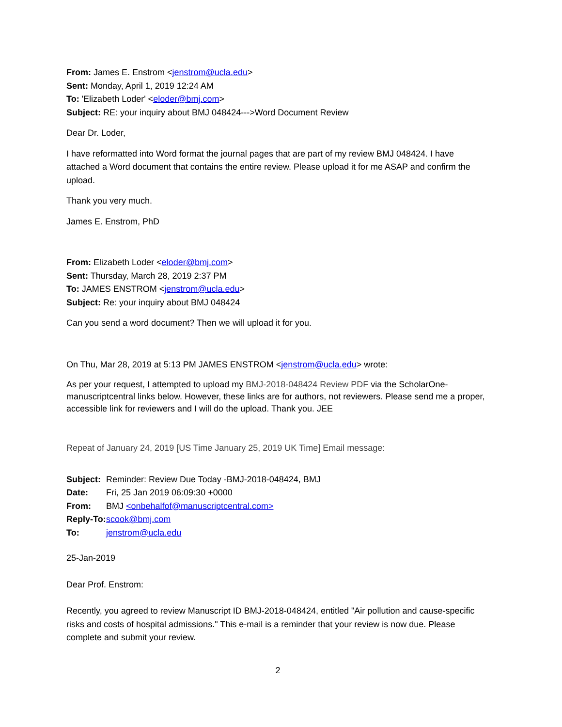From: James E. Enstrom <jenstrom@ucla.edu>
Sent: Monday, April 1, 2019 12:24 AM
To: 'Elizabeth Loder' <eloder@bmj.com>
Subject: RE: your inquiry about BMJ 048424--->Word Document Review
Dear Dr. Loder,
I have reformatted into Word format the journal pages that are part of my review BMJ 048424. I have attached a Word document that contains the entire review. Please upload it for me ASAP and confirm the upload.
Thank you very much.
James E. Enstrom, PhD
From: Elizabeth Loder <eloder@bmj.com>
Sent: Thursday, March 28, 2019 2:37 PM
To: JAMES ENSTROM <jenstrom@ucla.edu>
Subject: Re: your inquiry about BMJ 048424
Can you send a word document? Then we will upload it for you.
On Thu, Mar 28, 2019 at 5:13 PM JAMES ENSTROM <jenstrom@ucla.edu> wrote:
As per your request, I attempted to upload my BMJ-2018-048424 Review PDF via the ScholarOne-manuscriptcentral links below. However, these links are for authors, not reviewers. Please send me a proper, accessible link for reviewers and I will do the upload. Thank you. JEE
Repeat of January 24, 2019 [US Time January 25, 2019 UK Time] Email message:
| Subject: | Reminder: Review Due Today -BMJ-2018-048424, BMJ |
| Date: | Fri, 25 Jan 2019 06:09:30 +0000 |
| From: | BMJ <onbehalfof@manuscriptcentral.com> |
| Reply-To: | scook@bmj.com |
| To: | jenstrom@ucla.edu |
25-Jan-2019
Dear Prof. Enstrom:
Recently, you agreed to review Manuscript ID BMJ-2018-048424, entitled "Air pollution and cause-specific risks and costs of hospital admissions." This e-mail is a reminder that your review is now due. Please complete and submit your review.
2